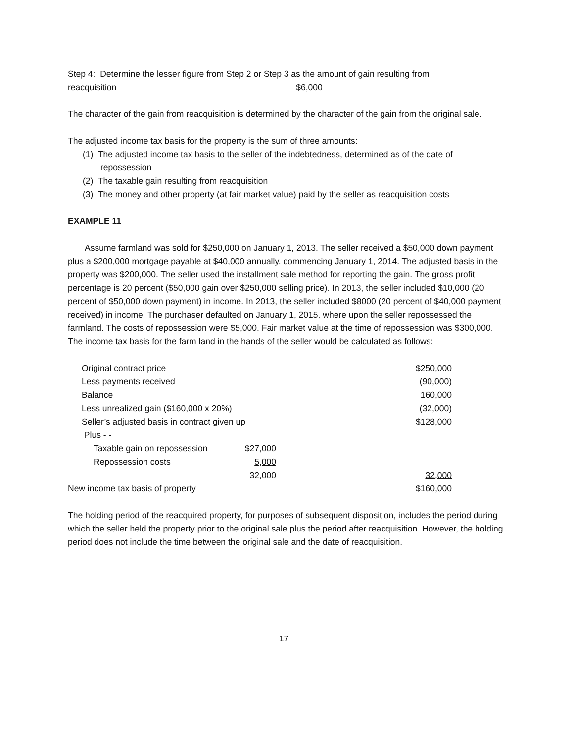Step 4: Determine the lesser figure from Step 2 or Step 3 as the amount of gain resulting from
reacquisition $6,000
The character of the gain from reacquisition is determined by the character of the gain from the original sale.
The adjusted income tax basis for the property is the sum of three amounts:
(1) The adjusted income tax basis to the seller of the indebtedness, determined as of the date of repossession
(2) The taxable gain resulting from reacquisition
(3) The money and other property (at fair market value) paid by the seller as reacquisition costs
EXAMPLE 11
Assume farmland was sold for $250,000 on January 1, 2013. The seller received a $50,000 down payment plus a $200,000 mortgage payable at $40,000 annually, commencing January 1, 2014. The adjusted basis in the property was $200,000. The seller used the installment sale method for reporting the gain. The gross profit percentage is 20 percent ($50,000 gain over $250,000 selling price). In 2013, the seller included $10,000 (20 percent of $50,000 down payment) in income. In 2013, the seller included $8000 (20 percent of $40,000 payment received) in income. The purchaser defaulted on January 1, 2015, where upon the seller repossessed the farmland. The costs of repossession were $5,000. Fair market value at the time of repossession was $300,000. The income tax basis for the farm land in the hands of the seller would be calculated as follows:
| | Original contract price | | $250,000 |
| | Less payments received | | (90,000) |
| | Balance | | 160,000 |
| | Less unrealized gain ($160,000 x 20%) | | (32,000) |
| | Seller’s adjusted basis in contract given up | | $128,000 |
| | Plus - - | | |
| | Taxable gain on repossession | $27,000 | |
| | Repossession costs | 5,000 | |
| | | 32,000 | 32,000 |
| New income tax basis of property | | | $160,000 |
The holding period of the reacquired property, for purposes of subsequent disposition, includes the period during which the seller held the property prior to the original sale plus the period after reacquisition. However, the holding period does not include the time between the original sale and the date of reacquisition.
17